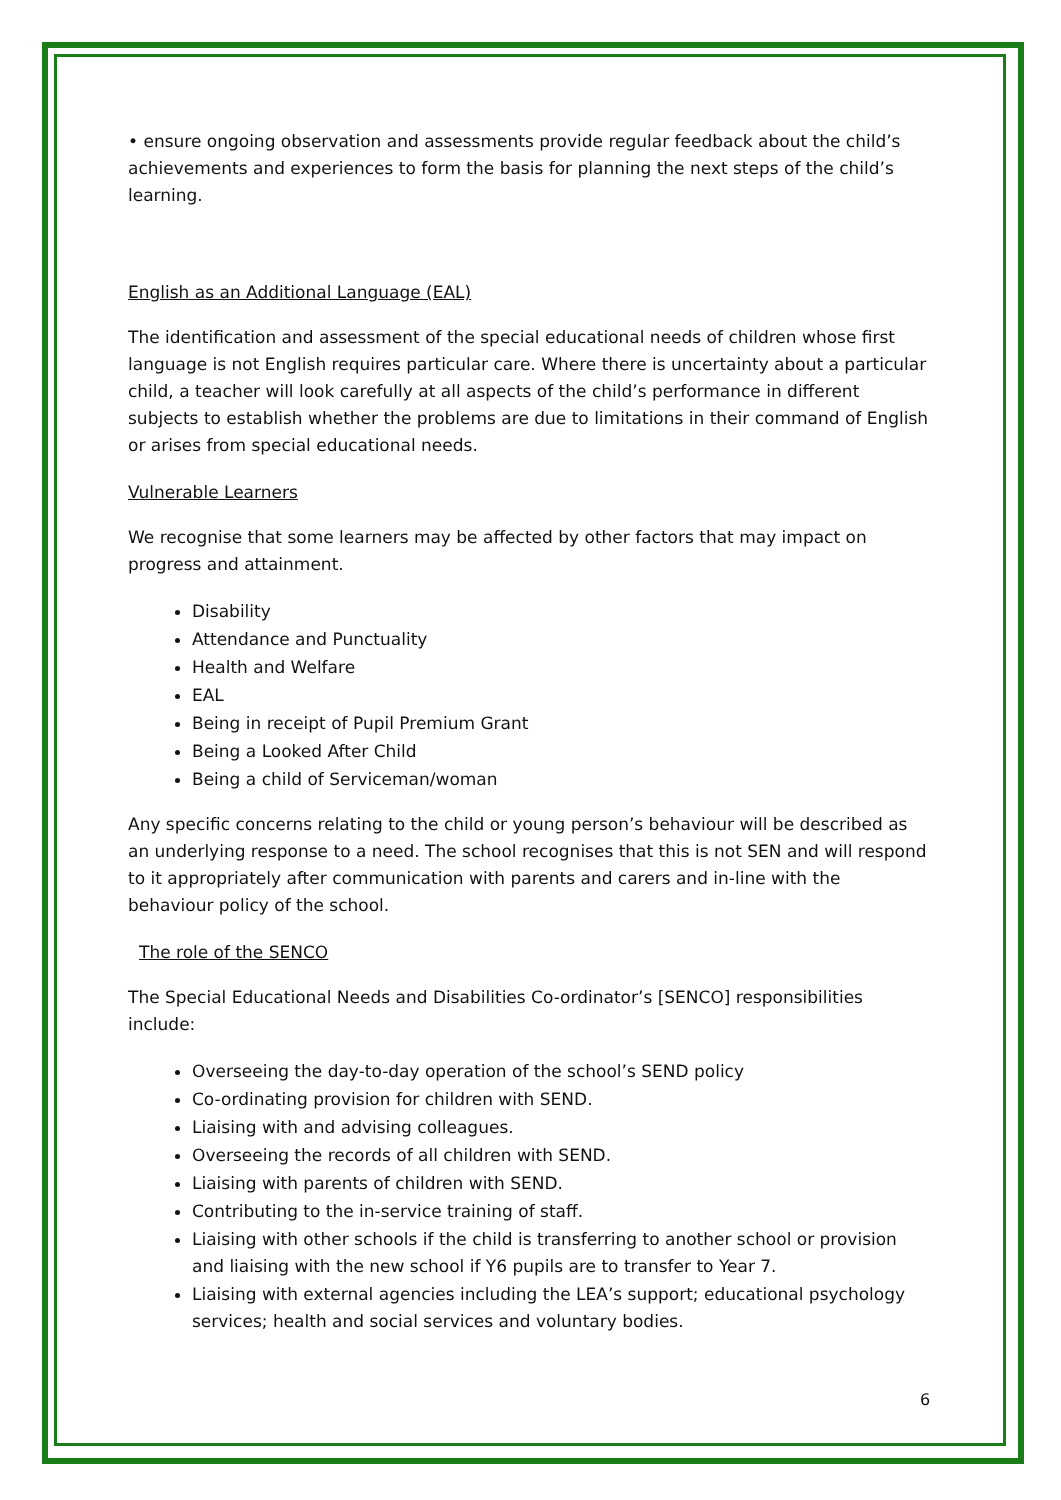• ensure ongoing observation and assessments provide regular feedback about the child’s achievements and experiences to form the basis for planning the next steps of the child’s learning.
English as an Additional Language (EAL)
The identification and assessment of the special educational needs of children whose first language is not English requires particular care. Where there is uncertainty about a particular child, a teacher will look carefully at all aspects of the child’s performance in different subjects to establish whether the problems are due to limitations in their command of English or arises from special educational needs.
Vulnerable Learners
We recognise that some learners may be affected by other factors that may impact on progress and attainment.
Disability
Attendance and Punctuality
Health and Welfare
EAL
Being in receipt of Pupil Premium Grant
Being a Looked After Child
Being a child of Serviceman/woman
Any specific concerns relating to the child or young person’s behaviour will be described as an underlying response to a need. The school recognises that this is not SEN and will respond to it appropriately after communication with parents and carers and in-line with the behaviour policy of the school.
The role of the SENCO
The Special Educational Needs and Disabilities Co-ordinator’s [SENCO] responsibilities include:
Overseeing the day-to-day operation of the school’s SEND policy
Co-ordinating provision for children with SEND.
Liaising with and advising colleagues.
Overseeing the records of all children with SEND.
Liaising with parents of children with SEND.
Contributing to the in-service training of staff.
Liaising with other schools if the child is transferring to another school or provision and liaising with the new school if Y6 pupils are to transfer to Year 7.
Liaising with external agencies including the LEA’s support; educational psychology services; health and social services and voluntary bodies.
6